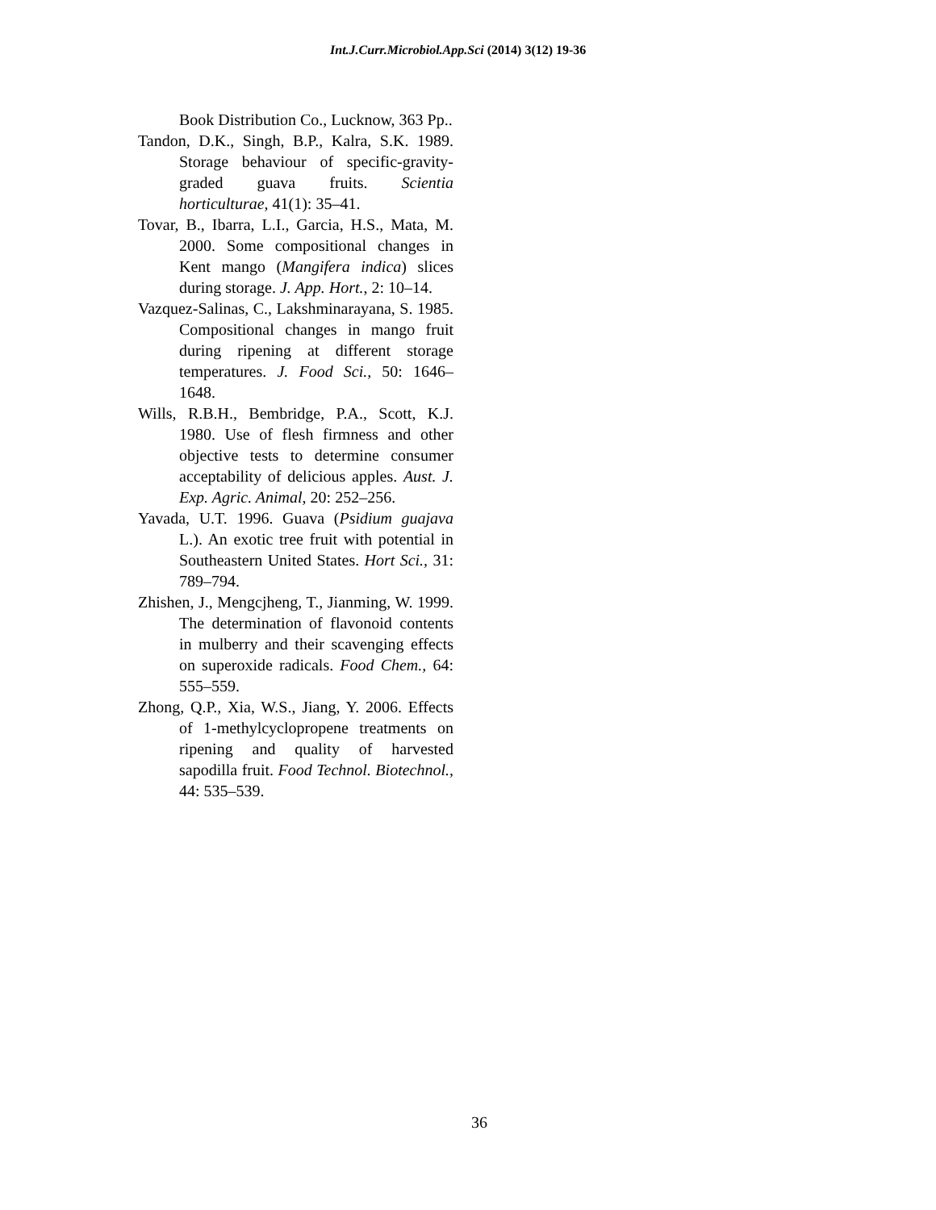Int.J.Curr.Microbiol.App.Sci (2014) 3(12) 19-36
Book Distribution Co., Lucknow, 363 Pp..
Tandon, D.K., Singh, B.P., Kalra, S.K. 1989. Storage behaviour of specific-gravity-graded guava fruits. Scientia horticulturae, 41(1): 35–41.
Tovar, B., Ibarra, L.I., Garcia, H.S., Mata, M. 2000. Some compositional changes in Kent mango (Mangifera indica) slices during storage. J. App. Hort., 2: 10–14.
Vazquez-Salinas, C., Lakshminarayana, S. 1985. Compositional changes in mango fruit during ripening at different storage temperatures. J. Food Sci., 50: 1646–1648.
Wills, R.B.H., Bembridge, P.A., Scott, K.J. 1980. Use of flesh firmness and other objective tests to determine consumer acceptability of delicious apples. Aust. J. Exp. Agric. Animal, 20: 252–256.
Yavada, U.T. 1996. Guava (Psidium guajava L.). An exotic tree fruit with potential in Southeastern United States. Hort Sci., 31: 789–794.
Zhishen, J., Mengcjheng, T., Jianming, W. 1999. The determination of flavonoid contents in mulberry and their scavenging effects on superoxide radicals. Food Chem., 64: 555–559.
Zhong, Q.P., Xia, W.S., Jiang, Y. 2006. Effects of 1-methylcyclopropene treatments on ripening and quality of harvested sapodilla fruit. Food Technol. Biotechnol., 44: 535–539.
36